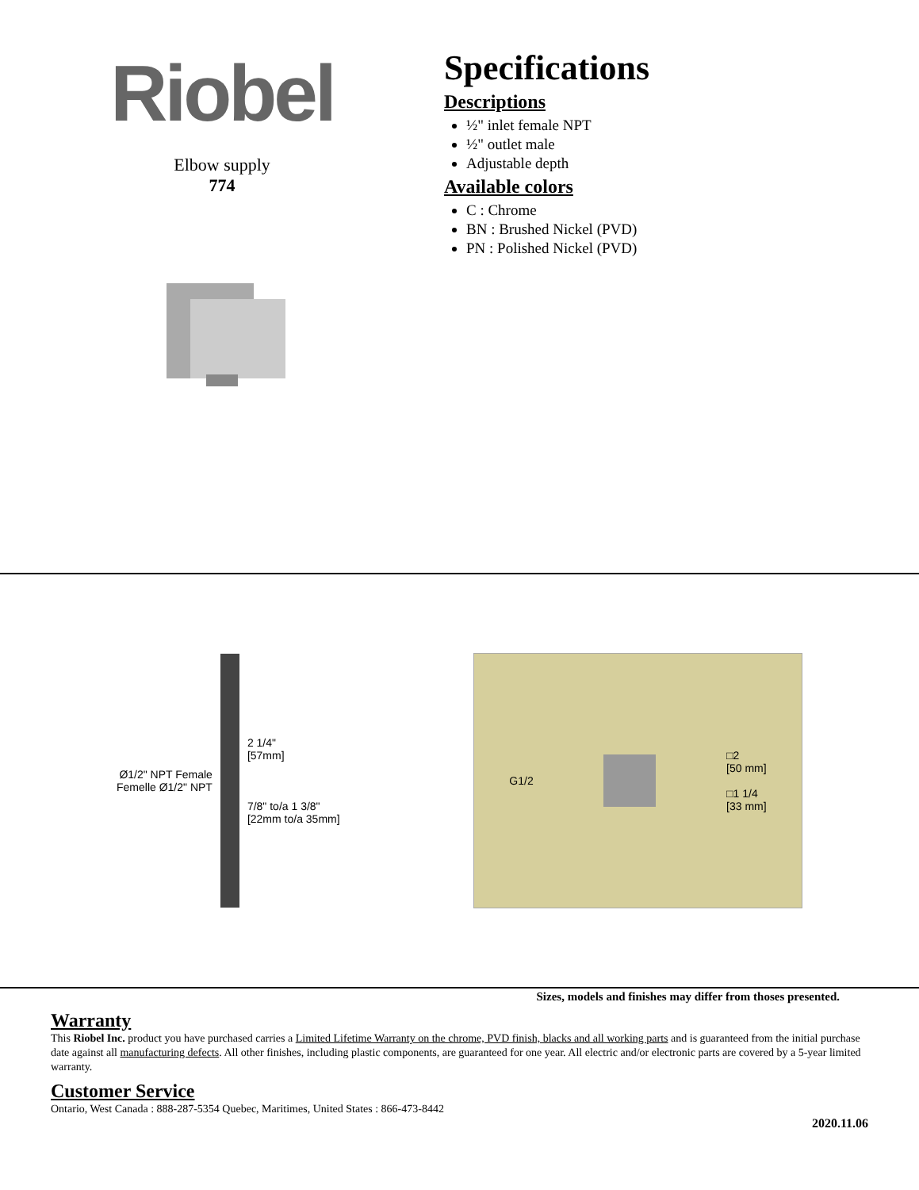Riobel
Elbow supply
774
Specifications
Descriptions
½" inlet female NPT
½" outlet male
Adjustable depth
Available colors
C : Chrome
BN : Brushed Nickel (PVD)
PN : Polished Nickel (PVD)
Ø1/2" NPT Female
Femelle Ø1/2" NPT
2 1/4"
[57mm]
7/8" to/a 1 3/8"
[22mm to/a 35mm]
G1/2
□2
[50 mm]
□1 1/4
[33 mm]
Sizes, models and finishes may differ from thoses presented.
Warranty
This Riobel Inc. product you have purchased carries a Limited Lifetime Warranty on the chrome, PVD finish, blacks and all working parts and is guaranteed from the initial purchase date against all manufacturing defects. All other finishes, including plastic components, are guaranteed for one year. All electric and/or electronic parts are covered by a 5-year limited warranty.
Customer Service
Ontario, West Canada : 888-287-5354 Quebec, Maritimes, United States : 866-473-8442
2020.11.06